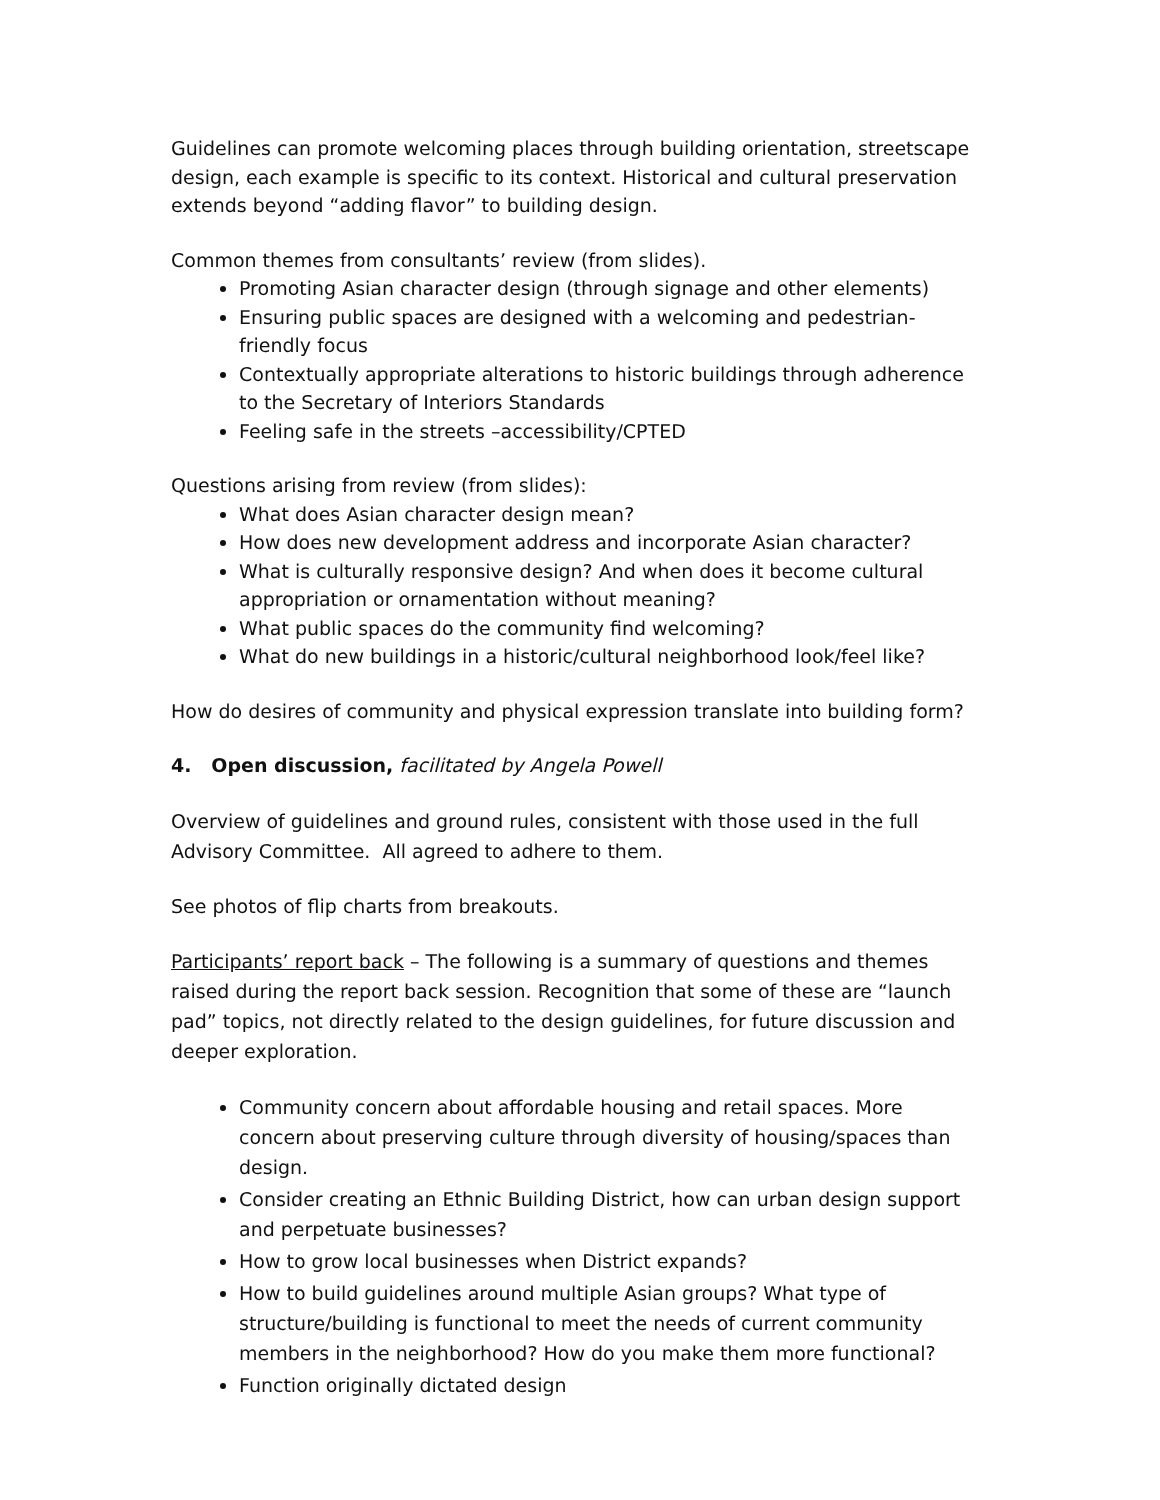Guidelines can promote welcoming places through building orientation, streetscape design, each example is specific to its context. Historical and cultural preservation extends beyond “adding flavor” to building design.
Common themes from consultants’ review (from slides).
Promoting Asian character design (through signage and other elements)
Ensuring public spaces are designed with a welcoming and pedestrian-friendly focus
Contextually appropriate alterations to historic buildings through adherence to the Secretary of Interiors Standards
Feeling safe in the streets –accessibility/CPTED
Questions arising from review (from slides):
What does Asian character design mean?
How does new development address and incorporate Asian character?
What is culturally responsive design? And when does it become cultural appropriation or ornamentation without meaning?
What public spaces do the community find welcoming?
What do new buildings in a historic/cultural neighborhood look/feel like?
How do desires of community and physical expression translate into building form?
4. Open discussion, facilitated by Angela Powell
Overview of guidelines and ground rules, consistent with those used in the full Advisory Committee. All agreed to adhere to them.
See photos of flip charts from breakouts.
Participants’ report back – The following is a summary of questions and themes raised during the report back session. Recognition that some of these are “launch pad” topics, not directly related to the design guidelines, for future discussion and deeper exploration.
Community concern about affordable housing and retail spaces. More concern about preserving culture through diversity of housing/spaces than design.
Consider creating an Ethnic Building District, how can urban design support and perpetuate businesses?
How to grow local businesses when District expands?
How to build guidelines around multiple Asian groups? What type of structure/building is functional to meet the needs of current community members in the neighborhood? How do you make them more functional?
Function originally dictated design